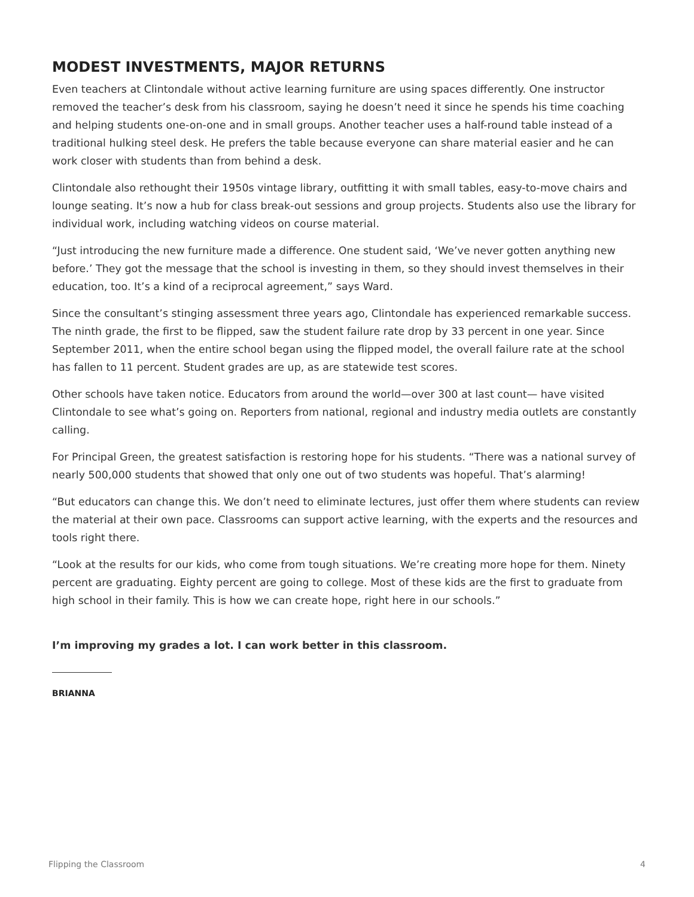MODEST INVESTMENTS, MAJOR RETURNS
Even teachers at Clintondale without active learning furniture are using spaces differently. One instructor removed the teacher’s desk from his classroom, saying he doesn’t need it since he spends his time coaching and helping students one-on-one and in small groups. Another teacher uses a half-round table instead of a traditional hulking steel desk. He prefers the table because everyone can share material easier and he can work closer with students than from behind a desk.
Clintondale also rethought their 1950s vintage library, outfitting it with small tables, easy-to-move chairs and lounge seating. It’s now a hub for class break-out sessions and group projects. Students also use the library for individual work, including watching videos on course material.
“Just introducing the new furniture made a difference. One student said, ‘We’ve never gotten anything new before.’ They got the message that the school is investing in them, so they should invest themselves in their education, too. It’s a kind of a reciprocal agreement,” says Ward.
Since the consultant’s stinging assessment three years ago, Clintondale has experienced remarkable success. The ninth grade, the first to be flipped, saw the student failure rate drop by 33 percent in one year. Since September 2011, when the entire school began using the flipped model, the overall failure rate at the school has fallen to 11 percent. Student grades are up, as are statewide test scores.
Other schools have taken notice. Educators from around the world—over 300 at last count— have visited Clintondale to see what’s going on. Reporters from national, regional and industry media outlets are constantly calling.
For Principal Green, the greatest satisfaction is restoring hope for his students. “There was a national survey of nearly 500,000 students that showed that only one out of two students was hopeful. That’s alarming!
“But educators can change this. We don’t need to eliminate lectures, just offer them where students can review the material at their own pace. Classrooms can support active learning, with the experts and the resources and tools right there.
“Look at the results for our kids, who come from tough situations. We’re creating more hope for them. Ninety percent are graduating. Eighty percent are going to college. Most of these kids are the first to graduate from high school in their family. This is how we can create hope, right here in our schools.”
I’m improving my grades a lot. I can work better in this classroom.
BRIANNA
Flipping the Classroom 4